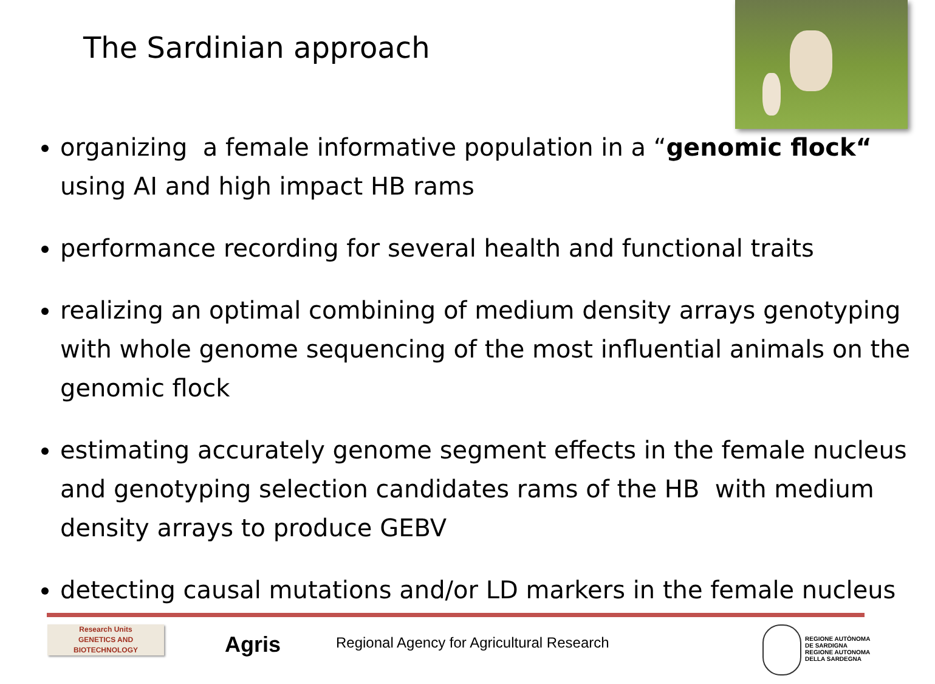The Sardinian approach
organizing a female informative population in a “genomic flock“ using AI and high impact HB rams
performance recording for several health and functional traits
realizing an optimal combining of medium density arrays genotyping with whole genome sequencing of the most influential animals on the genomic flock
estimating accurately genome segment effects in the female nucleus and genotyping selection candidates rams of the HB with medium density arrays to produce GEBV
detecting causal mutations and/or LD markers in the female nucleus
Research Units
GENETICS AND
BIOTECHNOLOGY
Agris
Regional Agency for Agricultural Research
REGIONE AUTÒNOMA
DE SARDIGNA
REGIONE AUTONOMA
DELLA SARDEGNA